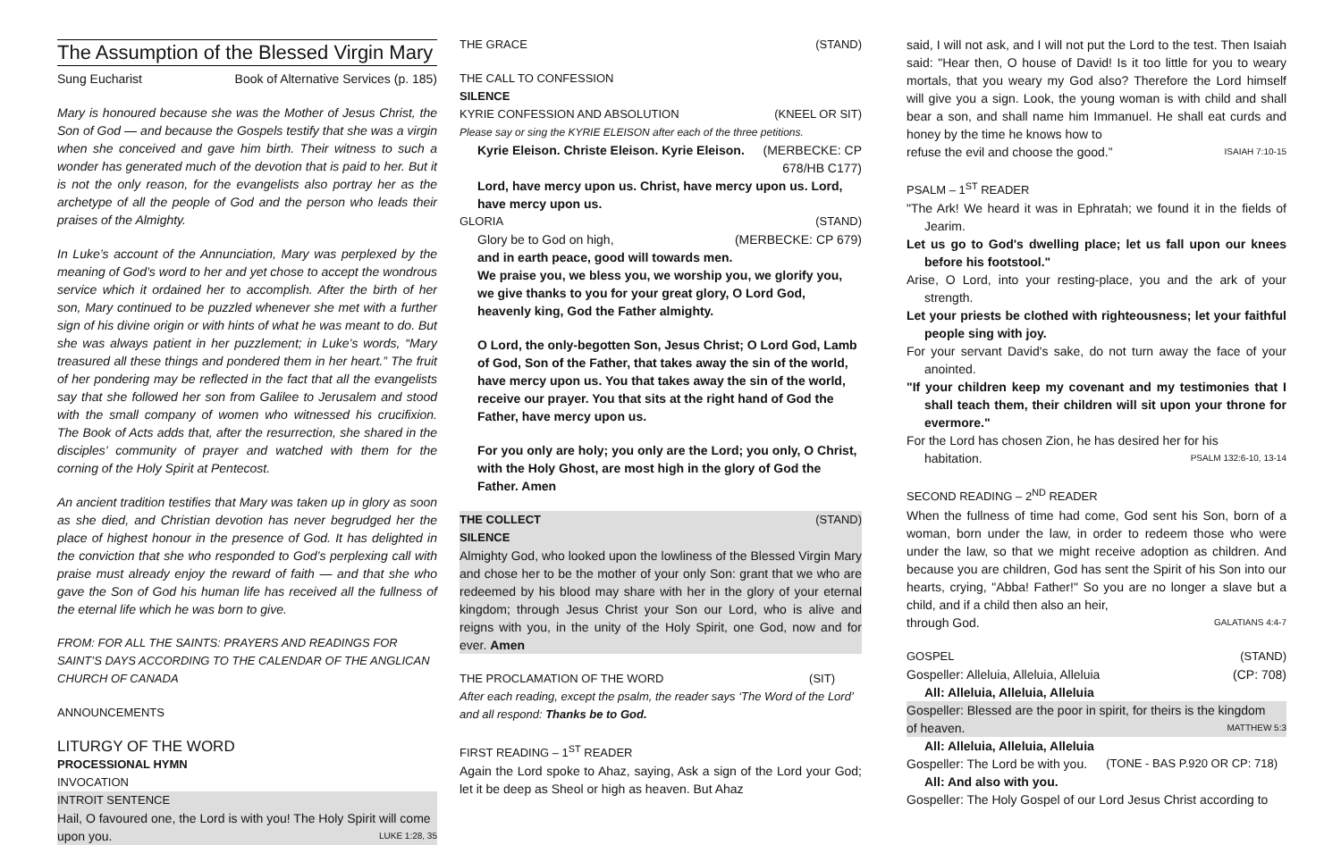The Assumption of the Blessed Virgin Mary
Sung Eucharist Book of Alternative Services (p. 185)
Mary is honoured because she was the Mother of Jesus Christ, the Son of God — and because the Gospels testify that she was a virgin when she conceived and gave him birth. Their witness to such a wonder has generated much of the devotion that is paid to her. But it is not the only reason, for the evangelists also portray her as the archetype of all the people of God and the person who leads their praises of the Almighty.
In Luke’s account of the Annunciation, Mary was perplexed by the meaning of God’s word to her and yet chose to accept the wondrous service which it ordained her to accomplish. After the birth of her son, Mary continued to be puzzled whenever she met with a further sign of his divine origin or with hints of what he was meant to do. But she was always patient in her puzzlement; in Luke’s words, “Mary treasured all these things and pondered them in her heart.” The fruit of her pondering may be reflected in the fact that all the evangelists say that she followed her son from Galilee to Jerusalem and stood with the small company of women who witnessed his crucifixion. The Book of Acts adds that, after the resurrection, she shared in the disciples’ community of prayer and watched with them for the corning of the Holy Spirit at Pentecost.
An ancient tradition testifies that Mary was taken up in glory as soon as she died, and Christian devotion has never begrudged her the place of highest honour in the presence of God. It has delighted in the conviction that she who responded to God’s perplexing call with praise must already enjoy the reward of faith — and that she who gave the Son of God his human life has received all the fullness of the eternal life which he was born to give.
FROM: FOR ALL THE SAINTS: PRAYERS AND READINGS FOR SAINT’S DAYS ACCORDING TO THE CALENDAR OF THE ANGLICAN CHURCH OF CANADA
ANNOUNCEMENTS
LITURGY OF THE WORD
PROCESSIONAL HYMN
INVOCATION
INTROIT SENTENCE
Hail, O favoured one, the Lord is with you! The Holy Spirit will come
upon you. LUKE 1:28, 35
THE GRACE (STAND)
THE CALL TO CONFESSION
SILENCE
KYRIE CONFESSION AND ABSOLUTION (KNEEL OR SIT)
Please say or sing the KYRIE ELEISON after each of the three petitions.
Kyrie Eleison. Christe Eleison. Kyrie Eleison. (MERBECKE: CP
678/HB C177)
Lord, have mercy upon us. Christ, have mercy upon us. Lord, have mercy upon us.
GLORIA (STAND)
Glory be to God on high, (MERBECKE: CP 679)
and in earth peace, good will towards men.
We praise you, we bless you, we worship you, we glorify you, we give thanks to you for your great glory, O Lord God, heavenly king, God the Father almighty.
O Lord, the only-begotten Son, Jesus Christ; O Lord God, Lamb of God, Son of the Father, that takes away the sin of the world, have mercy upon us. You that takes away the sin of the world, receive our prayer. You that sits at the right hand of God the Father, have mercy upon us.
For you only are holy; you only are the Lord; you only, O Christ, with the Holy Ghost, are most high in the glory of God the Father. Amen
THE COLLECT (STAND)
SILENCE
Almighty God, who looked upon the lowliness of the Blessed Virgin Mary and chose her to be the mother of your only Son: grant that we who are redeemed by his blood may share with her in the glory of your eternal kingdom; through Jesus Christ your Son our Lord, who is alive and reigns with you, in the unity of the Holy Spirit, one God, now and for ever. Amen
THE PROCLAMATION OF THE WORD (SIT)
After each reading, except the psalm, the reader says ‘The Word of the Lord’ and all respond: Thanks be to God.
FIRST READING – 1<sup>ST</sup> READER
Again the Lord spoke to Ahaz, saying, Ask a sign of the Lord your God; let it be deep as Sheol or high as heaven. But Ahaz
said, I will not ask, and I will not put the Lord to the test. Then Isaiah said: "Hear then, O house of David! Is it too little for you to weary mortals, that you weary my God also? Therefore the Lord himself will give you a sign. Look, the young woman is with child and shall bear a son, and shall name him Immanuel. He shall eat curds and honey by the time he knows how to
refuse the evil and choose the good.” ISAIAH 7:10-15
PSALM – 1<sup>ST</sup> READER
"The Ark! We heard it was in Ephratah; we found it in the fields of Jearim.
Let us go to God's dwelling place; let us fall upon our knees before his footstool."
Arise, O Lord, into your resting-place, you and the ark of your strength.
Let your priests be clothed with righteousness; let your faithful people sing with joy.
For your servant David's sake, do not turn away the face of your anointed.
"If your children keep my covenant and my testimonies that I shall teach them, their children will sit upon your throne for evermore."
For the Lord has chosen Zion, he has desired her for his
habitation. PSALM 132:6-10, 13-14
SECOND READING – 2<sup>ND</sup> READER
When the fullness of time had come, God sent his Son, born of a woman, born under the law, in order to redeem those who were under the law, so that we might receive adoption as children. And because you are children, God has sent the Spirit of his Son into our hearts, crying, "Abba! Father!" So you are no longer a slave but a child, and if a child then also an heir,
through God. GALATIANS 4:4-7
GOSPEL (STAND)
Gospeller: Alleluia, Alleluia, Alleluia (CP: 708)
All: Alleluia, Alleluia, Alleluia
Gospeller: Blessed are the poor in spirit, for theirs is the kingdom
of heaven. MATTHEW 5:3
All: Alleluia, Alleluia, Alleluia
Gospeller: The Lord be with you. (TONE - BAS P.920 OR CP: 718)
All: And also with you.
Gospeller: The Holy Gospel of our Lord Jesus Christ according to